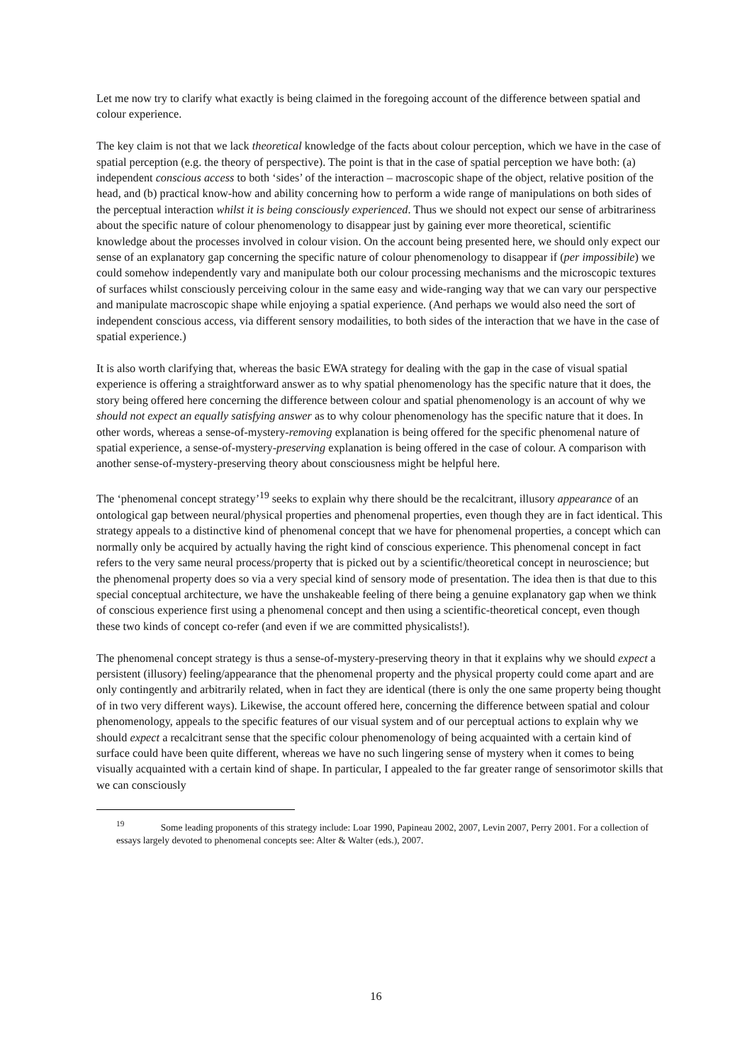Let me now try to clarify what exactly is being claimed in the foregoing account of the difference between spatial and colour experience.
The key claim is not that we lack theoretical knowledge of the facts about colour perception, which we have in the case of spatial perception (e.g. the theory of perspective). The point is that in the case of spatial perception we have both: (a) independent conscious access to both ‘sides’ of the interaction – macroscopic shape of the object, relative position of the head, and (b) practical know-how and ability concerning how to perform a wide range of manipulations on both sides of the perceptual interaction whilst it is being consciously experienced. Thus we should not expect our sense of arbitrariness about the specific nature of colour phenomenology to disappear just by gaining ever more theoretical, scientific knowledge about the processes involved in colour vision. On the account being presented here, we should only expect our sense of an explanatory gap concerning the specific nature of colour phenomenology to disappear if (per impossibile) we could somehow independently vary and manipulate both our colour processing mechanisms and the microscopic textures of surfaces whilst consciously perceiving colour in the same easy and wide-ranging way that we can vary our perspective and manipulate macroscopic shape while enjoying a spatial experience. (And perhaps we would also need the sort of independent conscious access, via different sensory modailities, to both sides of the interaction that we have in the case of spatial experience.)
It is also worth clarifying that, whereas the basic EWA strategy for dealing with the gap in the case of visual spatial experience is offering a straightforward answer as to why spatial phenomenology has the specific nature that it does, the story being offered here concerning the difference between colour and spatial phenomenology is an account of why we should not expect an equally satisfying answer as to why colour phenomenology has the specific nature that it does. In other words, whereas a sense-of-mystery-removing explanation is being offered for the specific phenomenal nature of spatial experience, a sense-of-mystery-preserving explanation is being offered in the case of colour. A comparison with another sense-of-mystery-preserving theory about consciousness might be helpful here.
The ‘phenomenal concept strategy’<sup>19</sup> seeks to explain why there should be the recalcitrant, illusory appearance of an ontological gap between neural/physical properties and phenomenal properties, even though they are in fact identical. This strategy appeals to a distinctive kind of phenomenal concept that we have for phenomenal properties, a concept which can normally only be acquired by actually having the right kind of conscious experience. This phenomenal concept in fact refers to the very same neural process/property that is picked out by a scientific/theoretical concept in neuroscience; but the phenomenal property does so via a very special kind of sensory mode of presentation. The idea then is that due to this special conceptual architecture, we have the unshakeable feeling of there being a genuine explanatory gap when we think of conscious experience first using a phenomenal concept and then using a scientific-theoretical concept, even though these two kinds of concept co-refer (and even if we are committed physicalists!).
The phenomenal concept strategy is thus a sense-of-mystery-preserving theory in that it explains why we should expect a persistent (illusory) feeling/appearance that the phenomenal property and the physical property could come apart and are only contingently and arbitrarily related, when in fact they are identical (there is only the one same property being thought of in two very different ways). Likewise, the account offered here, concerning the difference between spatial and colour phenomenology, appeals to the specific features of our visual system and of our perceptual actions to explain why we should expect a recalcitrant sense that the specific colour phenomenology of being acquainted with a certain kind of surface could have been quite different, whereas we have no such lingering sense of mystery when it comes to being visually acquainted with a certain kind of shape. In particular, I appealed to the far greater range of sensorimotor skills that we can consciously
<sup>19</sup> Some leading proponents of this strategy include: Loar 1990, Papineau 2002, 2007, Levin 2007, Perry 2001. For a collection of essays largely devoted to phenomenal concepts see: Alter & Walter (eds.), 2007.
16